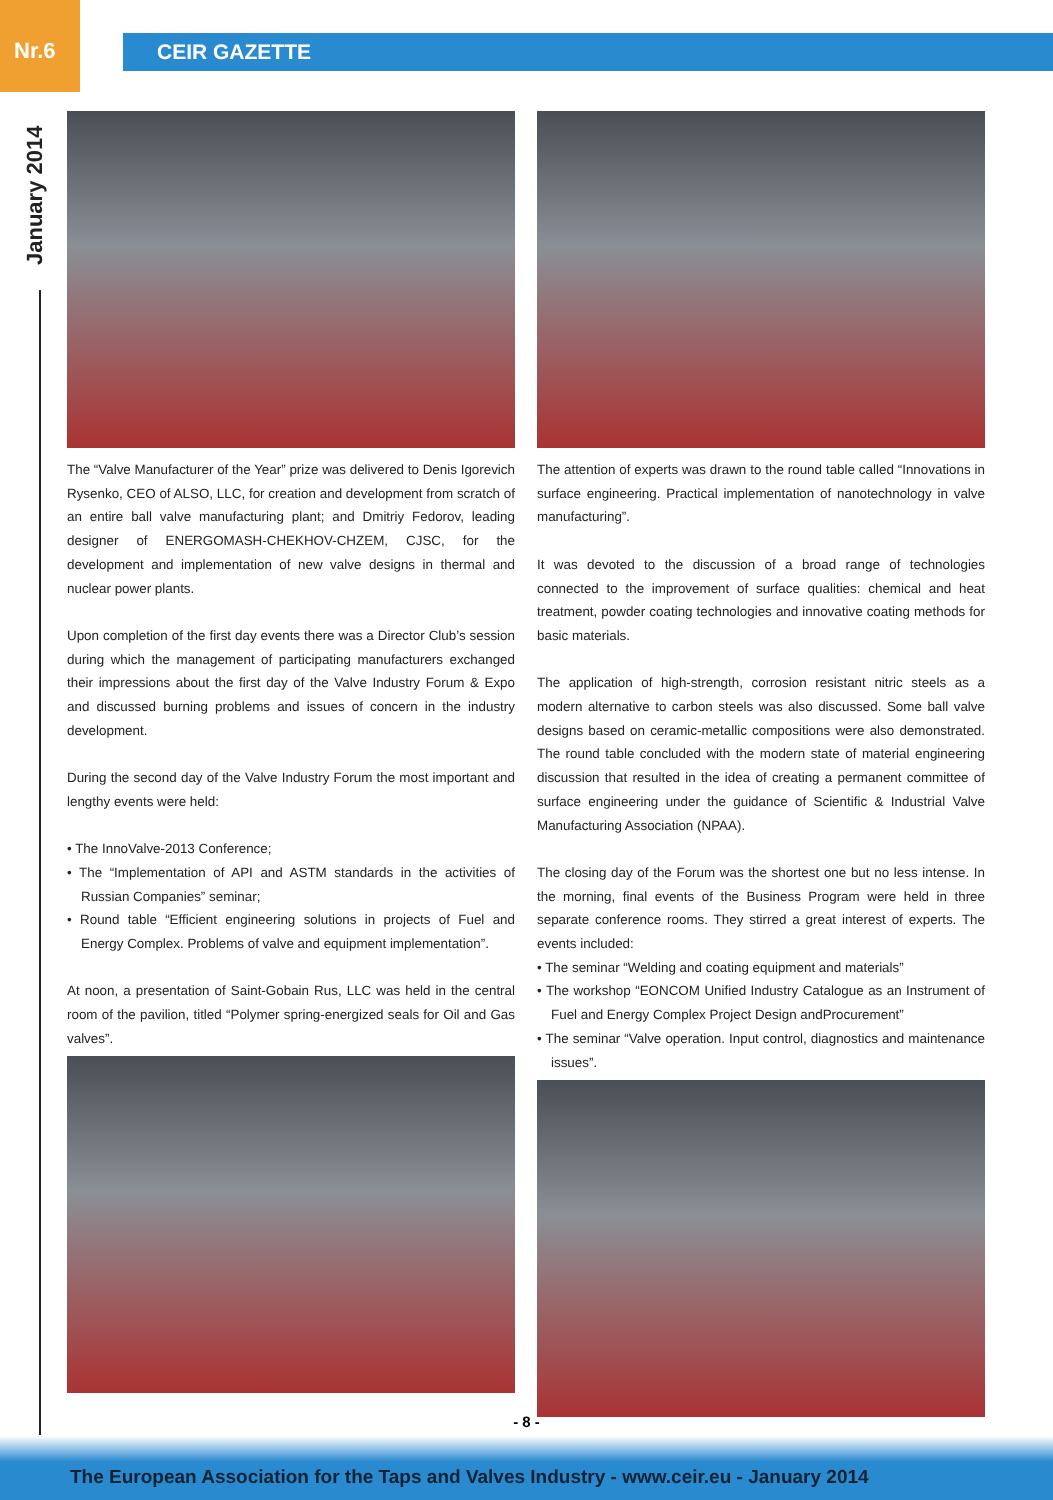Nr.6
CEIR GAZETTE
January 2014
The “Valve Manufacturer of the Year” prize was delivered to Denis Igorevich Rysenko, CEO of ALSO, LLC, for creation and development from scratch of an entire ball valve manufacturing plant; and Dmitriy Fedorov, leading designer of ENERGOMASH-CHEKHOV-CHZEM, CJSC, for the development and implementation of new valve designs in thermal and nuclear power plants.
Upon completion of the first day events there was a Director Club’s session during which the management of participating manufacturers exchanged their impressions about the first day of the Valve Industry Forum & Expo and discussed burning problems and issues of concern in the industry development.
During the second day of the Valve Industry Forum the most important and lengthy events were held:
• The InnoValve-2013 Conference;
• The “Implementation of API and ASTM standards in the activities of Russian Companies” seminar;
• Round table “Efficient engineering solutions in projects of Fuel and Energy Complex. Problems of valve and equipment implementation”.
At noon, a presentation of Saint-Gobain Rus, LLC was held in the central room of the pavilion, titled “Polymer spring-energized seals for Oil and Gas valves”.
The attention of experts was drawn to the round table called “Innovations in surface engineering. Practical implementation of nanotechnology in valve manufacturing”.
It was devoted to the discussion of a broad range of technologies connected to the improvement of surface qualities: chemical and heat treatment, powder coating technologies and innovative coating methods for basic materials.
The application of high-strength, corrosion resistant nitric steels as a modern alternative to carbon steels was also discussed. Some ball valve designs based on ceramic-metallic compositions were also demonstrated. The round table concluded with the modern state of material engineering discussion that resulted in the idea of creating a permanent committee of surface engineering under the guidance of Scientific & Industrial Valve Manufacturing Association (NPAA).
The closing day of the Forum was the shortest one but no less intense. In the morning, final events of the Business Program were held in three separate conference rooms. They stirred a great interest of experts. The events included:
• The seminar “Welding and coating equipment and materials”
• The workshop “EONCOM Unified Industry Catalogue as an Instrument of Fuel and Energy Complex Project Design andProcurement”
• The seminar “Valve operation. Input control, diagnostics and maintenance issues”.
- 8 -
The European Association for the Taps and Valves Industry - www.ceir.eu - January 2014